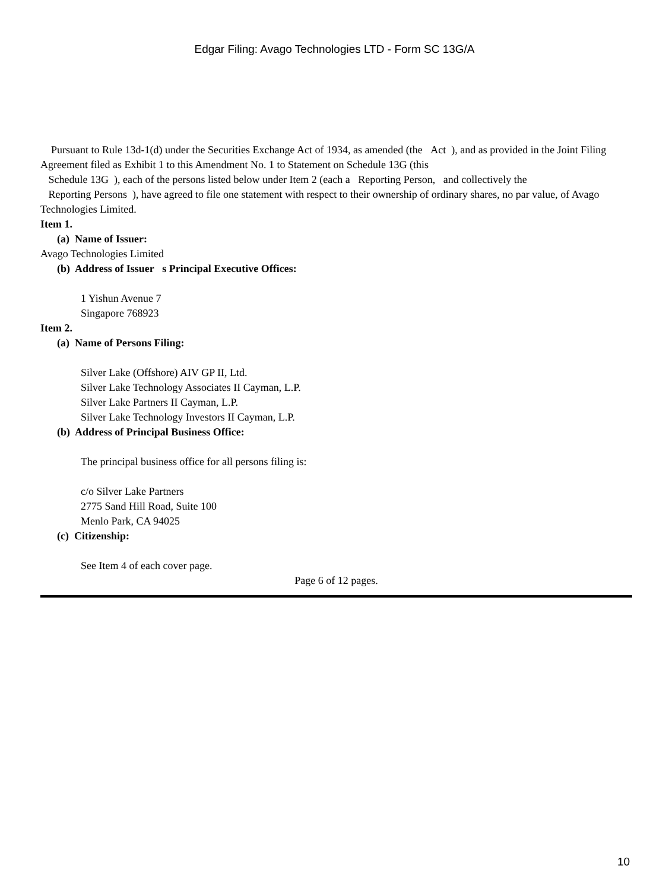Edgar Filing: Avago Technologies LTD - Form SC 13G/A
Pursuant to Rule 13d-1(d) under the Securities Exchange Act of 1934, as amended (the Act ), and as provided in the Joint Filing Agreement filed as Exhibit 1 to this Amendment No. 1 to Statement on Schedule 13G (this
Schedule 13G ), each of the persons listed below under Item 2 (each a Reporting Person, and collectively the
Reporting Persons ), have agreed to file one statement with respect to their ownership of ordinary shares, no par value, of Avago Technologies Limited.
Item 1.
(a) Name of Issuer:
Avago Technologies Limited
(b) Address of Issuer s Principal Executive Offices:
1 Yishun Avenue 7
Singapore 768923
Item 2.
(a) Name of Persons Filing:
Silver Lake (Offshore) AIV GP II, Ltd.
Silver Lake Technology Associates II Cayman, L.P.
Silver Lake Partners II Cayman, L.P.
Silver Lake Technology Investors II Cayman, L.P.
(b) Address of Principal Business Office:
The principal business office for all persons filing is:
c/o Silver Lake Partners
2775 Sand Hill Road, Suite 100
Menlo Park, CA 94025
(c) Citizenship:
See Item 4 of each cover page.
Page 6 of 12 pages.
10